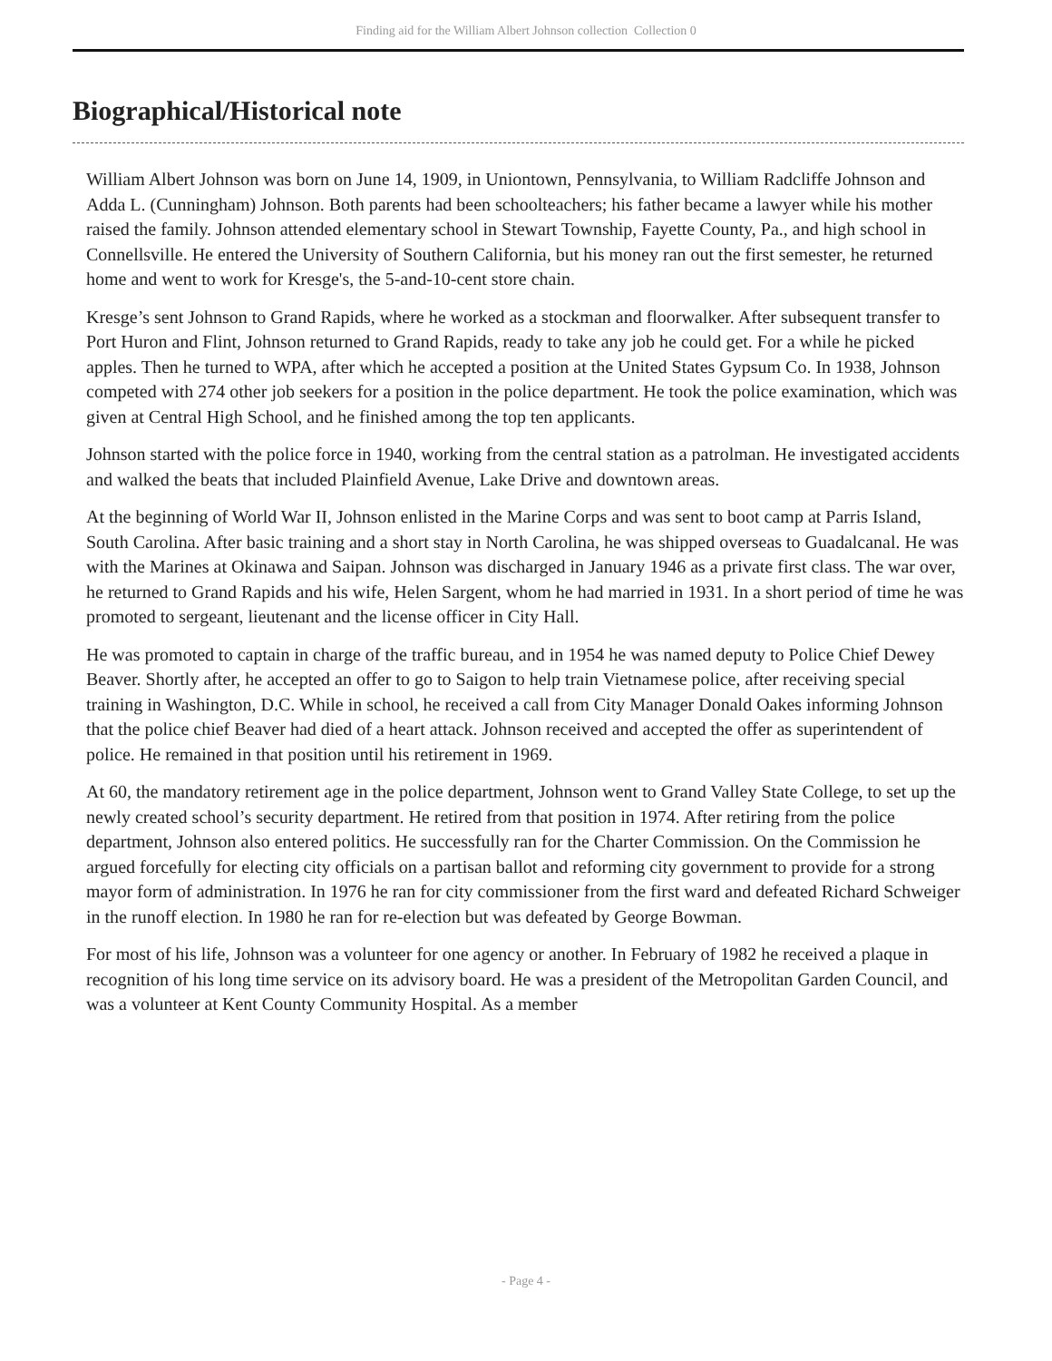Finding aid for the William Albert Johnson collection Collection 0
Biographical/Historical note
William Albert Johnson was born on June 14, 1909, in Uniontown, Pennsylvania, to William Radcliffe Johnson and Adda L. (Cunningham) Johnson. Both parents had been schoolteachers; his father became a lawyer while his mother raised the family. Johnson attended elementary school in Stewart Township, Fayette County, Pa., and high school in Connellsville. He entered the University of Southern California, but his money ran out the first semester, he returned home and went to work for Kresge's, the 5-and-10-cent store chain.
Kresge’s sent Johnson to Grand Rapids, where he worked as a stockman and floorwalker. After subsequent transfer to Port Huron and Flint, Johnson returned to Grand Rapids, ready to take any job he could get. For a while he picked apples. Then he turned to WPA, after which he accepted a position at the United States Gypsum Co. In 1938, Johnson competed with 274 other job seekers for a position in the police department. He took the police examination, which was given at Central High School, and he finished among the top ten applicants.
Johnson started with the police force in 1940, working from the central station as a patrolman. He investigated accidents and walked the beats that included Plainfield Avenue, Lake Drive and downtown areas.
At the beginning of World War II, Johnson enlisted in the Marine Corps and was sent to boot camp at Parris Island, South Carolina. After basic training and a short stay in North Carolina, he was shipped overseas to Guadalcanal. He was with the Marines at Okinawa and Saipan. Johnson was discharged in January 1946 as a private first class. The war over, he returned to Grand Rapids and his wife, Helen Sargent, whom he had married in 1931. In a short period of time he was promoted to sergeant, lieutenant and the license officer in City Hall.
He was promoted to captain in charge of the traffic bureau, and in 1954 he was named deputy to Police Chief Dewey Beaver. Shortly after, he accepted an offer to go to Saigon to help train Vietnamese police, after receiving special training in Washington, D.C. While in school, he received a call from City Manager Donald Oakes informing Johnson that the police chief Beaver had died of a heart attack. Johnson received and accepted the offer as superintendent of police. He remained in that position until his retirement in 1969.
At 60, the mandatory retirement age in the police department, Johnson went to Grand Valley State College, to set up the newly created school’s security department. He retired from that position in 1974. After retiring from the police department, Johnson also entered politics. He successfully ran for the Charter Commission. On the Commission he argued forcefully for electing city officials on a partisan ballot and reforming city government to provide for a strong mayor form of administration. In 1976 he ran for city commissioner from the first ward and defeated Richard Schweiger in the runoff election. In 1980 he ran for re-election but was defeated by George Bowman.
For most of his life, Johnson was a volunteer for one agency or another. In February of 1982 he received a plaque in recognition of his long time service on its advisory board. He was a president of the Metropolitan Garden Council, and was a volunteer at Kent County Community Hospital. As a member
- Page 4 -